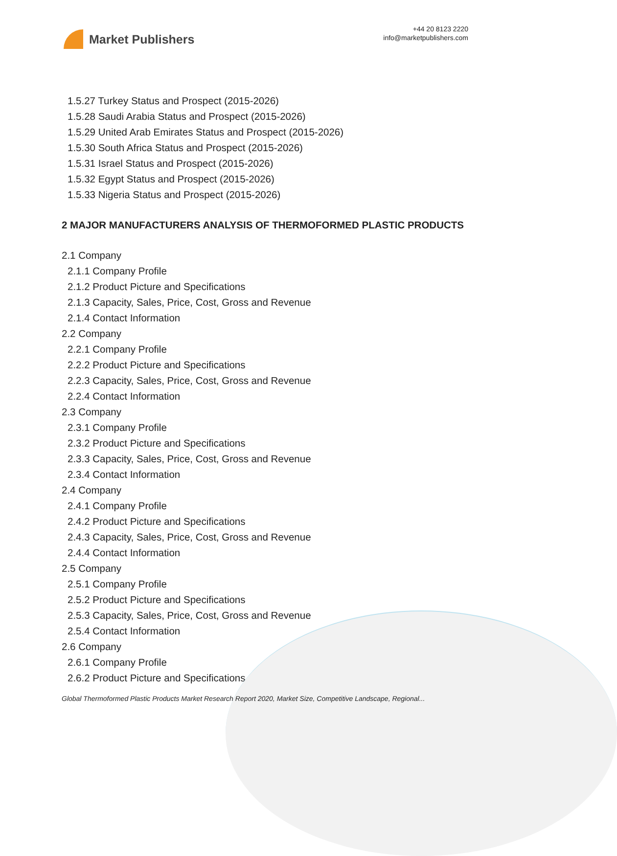Market Publishers
+44 20 8123 2220
info@marketpublishers.com
1.5.27 Turkey Status and Prospect (2015-2026)
1.5.28 Saudi Arabia Status and Prospect (2015-2026)
1.5.29 United Arab Emirates Status and Prospect (2015-2026)
1.5.30 South Africa Status and Prospect (2015-2026)
1.5.31 Israel Status and Prospect (2015-2026)
1.5.32 Egypt Status and Prospect (2015-2026)
1.5.33 Nigeria Status and Prospect (2015-2026)
2 MAJOR MANUFACTURERS ANALYSIS OF THERMOFORMED PLASTIC PRODUCTS
2.1 Company
2.1.1 Company Profile
2.1.2 Product Picture and Specifications
2.1.3 Capacity, Sales, Price, Cost, Gross and Revenue
2.1.4 Contact Information
2.2 Company
2.2.1 Company Profile
2.2.2 Product Picture and Specifications
2.2.3 Capacity, Sales, Price, Cost, Gross and Revenue
2.2.4 Contact Information
2.3 Company
2.3.1 Company Profile
2.3.2 Product Picture and Specifications
2.3.3 Capacity, Sales, Price, Cost, Gross and Revenue
2.3.4 Contact Information
2.4 Company
2.4.1 Company Profile
2.4.2 Product Picture and Specifications
2.4.3 Capacity, Sales, Price, Cost, Gross and Revenue
2.4.4 Contact Information
2.5 Company
2.5.1 Company Profile
2.5.2 Product Picture and Specifications
2.5.3 Capacity, Sales, Price, Cost, Gross and Revenue
2.5.4 Contact Information
2.6 Company
2.6.1 Company Profile
2.6.2 Product Picture and Specifications
Global Thermoformed Plastic Products Market Research Report 2020, Market Size, Competitive Landscape, Regional...